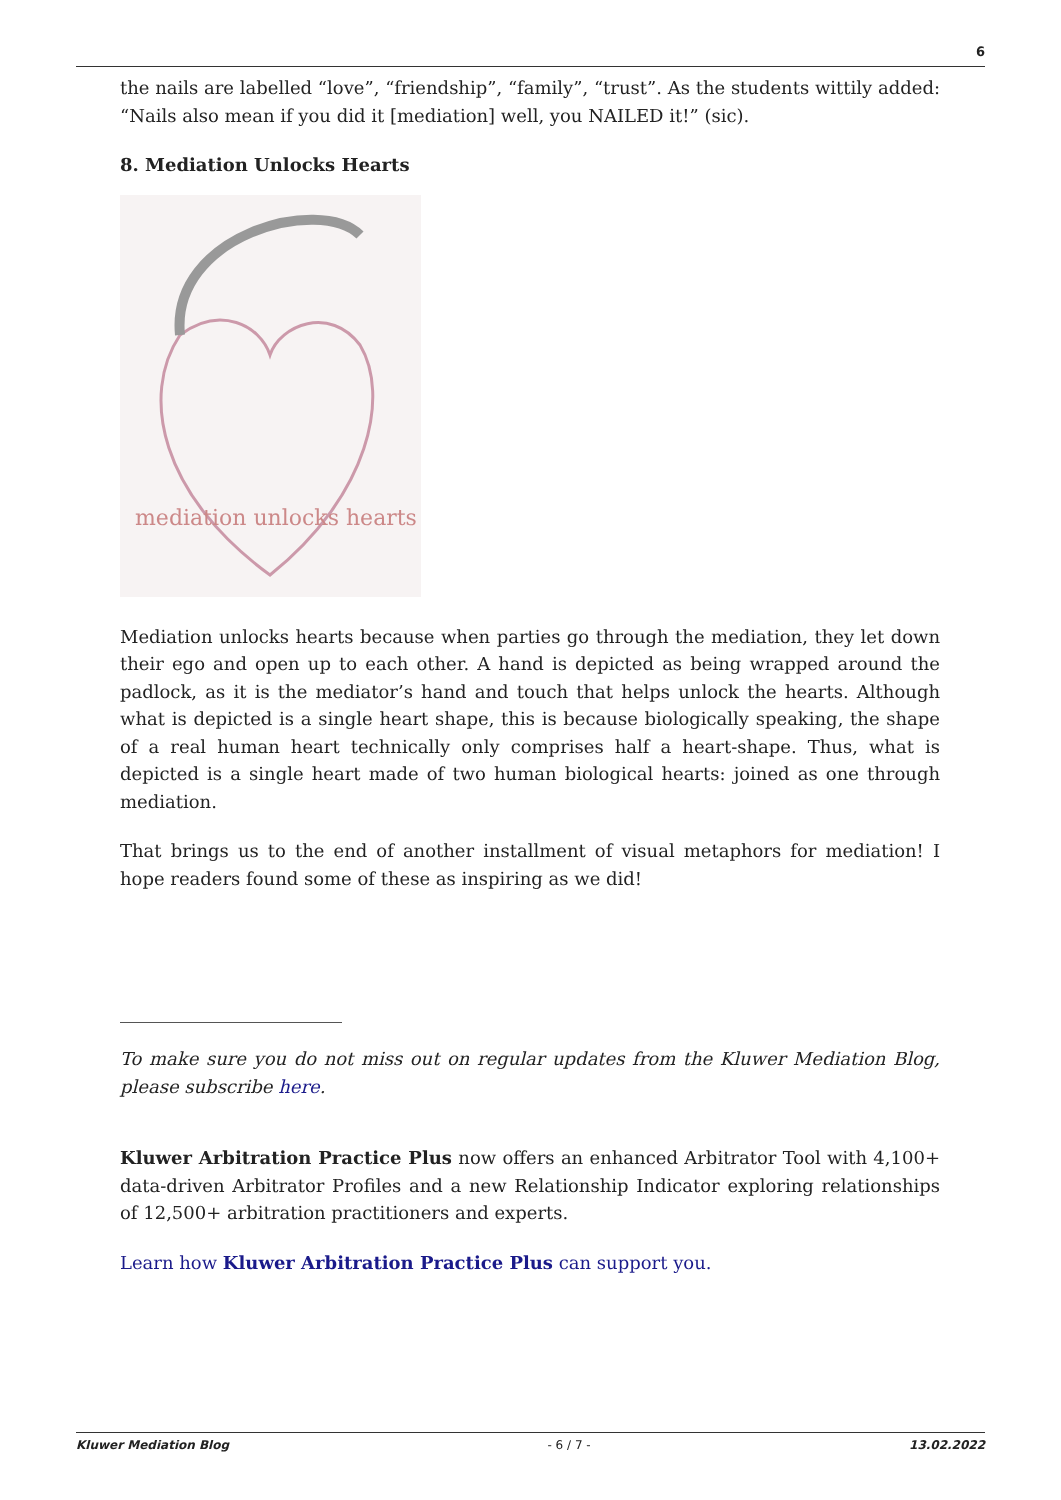6
the nails are labelled “love”, “friendship”, “family”, “trust”. As the students wittily added: “Nails also mean if you did it [mediation] well, you NAILED it!” (sic).
8. Mediation Unlocks Hearts
mediation unlocks hearts
Mediation unlocks hearts because when parties go through the mediation, they let down their ego and open up to each other. A hand is depicted as being wrapped around the padlock, as it is the mediator’s hand and touch that helps unlock the hearts. Although what is depicted is a single heart shape, this is because biologically speaking, the shape of a real human heart technically only comprises half a heart-shape. Thus, what is depicted is a single heart made of two human biological hearts: joined as one through mediation.
That brings us to the end of another installment of visual metaphors for mediation! I hope readers found some of these as inspiring as we did!
To make sure you do not miss out on regular updates from the Kluwer Mediation Blog, please subscribe here.
Kluwer Arbitration Practice Plus now offers an enhanced Arbitrator Tool with 4,100+ data-driven Arbitrator Profiles and a new Relationship Indicator exploring relationships of 12,500+ arbitration practitioners and experts.
Learn how Kluwer Arbitration Practice Plus can support you.
Kluwer Mediation Blog - 6 / 7 - 13.02.2022